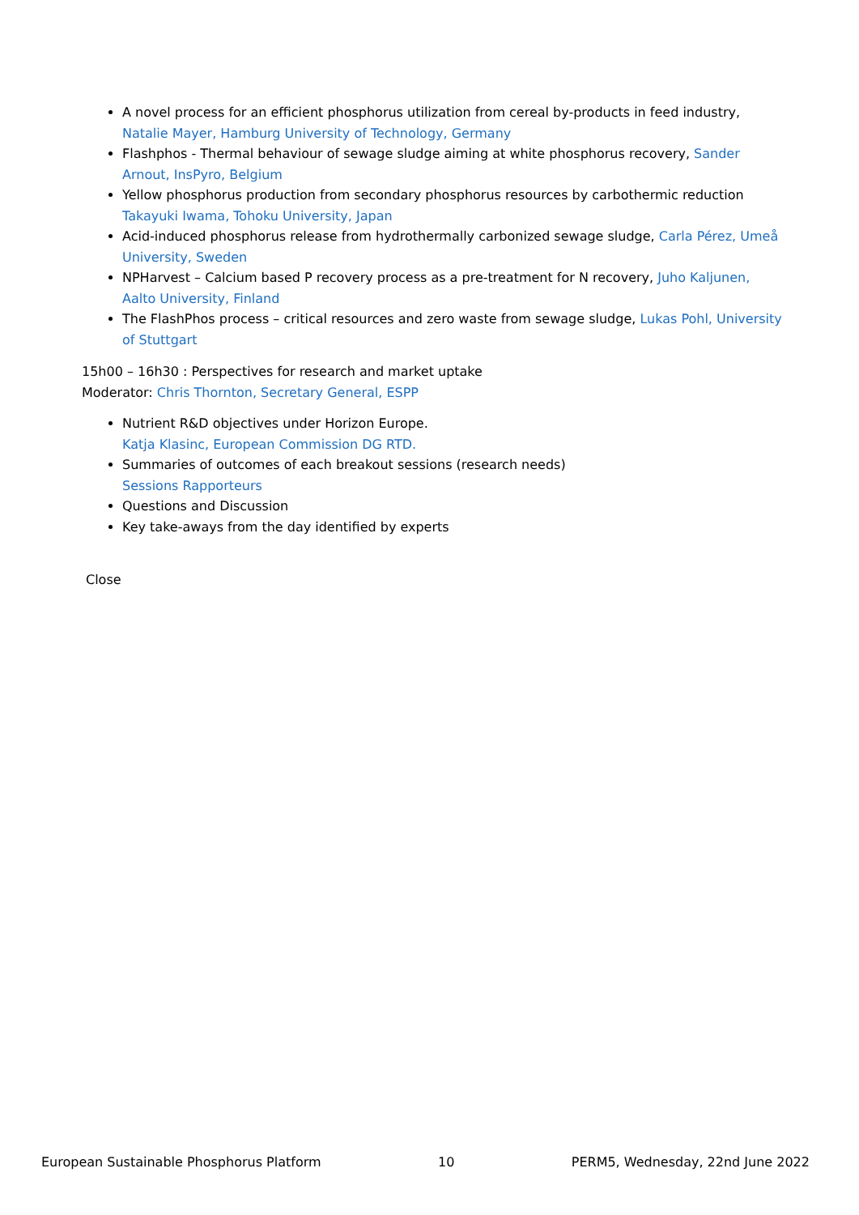A novel process for an efficient phosphorus utilization from cereal by-products in feed industry, Natalie Mayer, Hamburg University of Technology, Germany
Flashphos - Thermal behaviour of sewage sludge aiming at white phosphorus recovery, Sander Arnout, InsPyro, Belgium
Yellow phosphorus production from secondary phosphorus resources by carbothermic reduction Takayuki Iwama, Tohoku University, Japan
Acid-induced phosphorus release from hydrothermally carbonized sewage sludge, Carla Pérez, Umeå University, Sweden
NPHarvest – Calcium based P recovery process as a pre-treatment for N recovery, Juho Kaljunen, Aalto University, Finland
The FlashPhos process – critical resources and zero waste from sewage sludge, Lukas Pohl, University of Stuttgart
15h00 – 16h30 : Perspectives for research and market uptake
Moderator: Chris Thornton, Secretary General, ESPP
Nutrient R&D objectives under Horizon Europe.
Katja Klasinc, European Commission DG RTD.
Summaries of outcomes of each breakout sessions (research needs)
Sessions Rapporteurs
Questions and Discussion
Key take-aways from the day identified by experts
Close
European Sustainable Phosphorus Platform 10 PERM5, Wednesday, 22nd June 2022